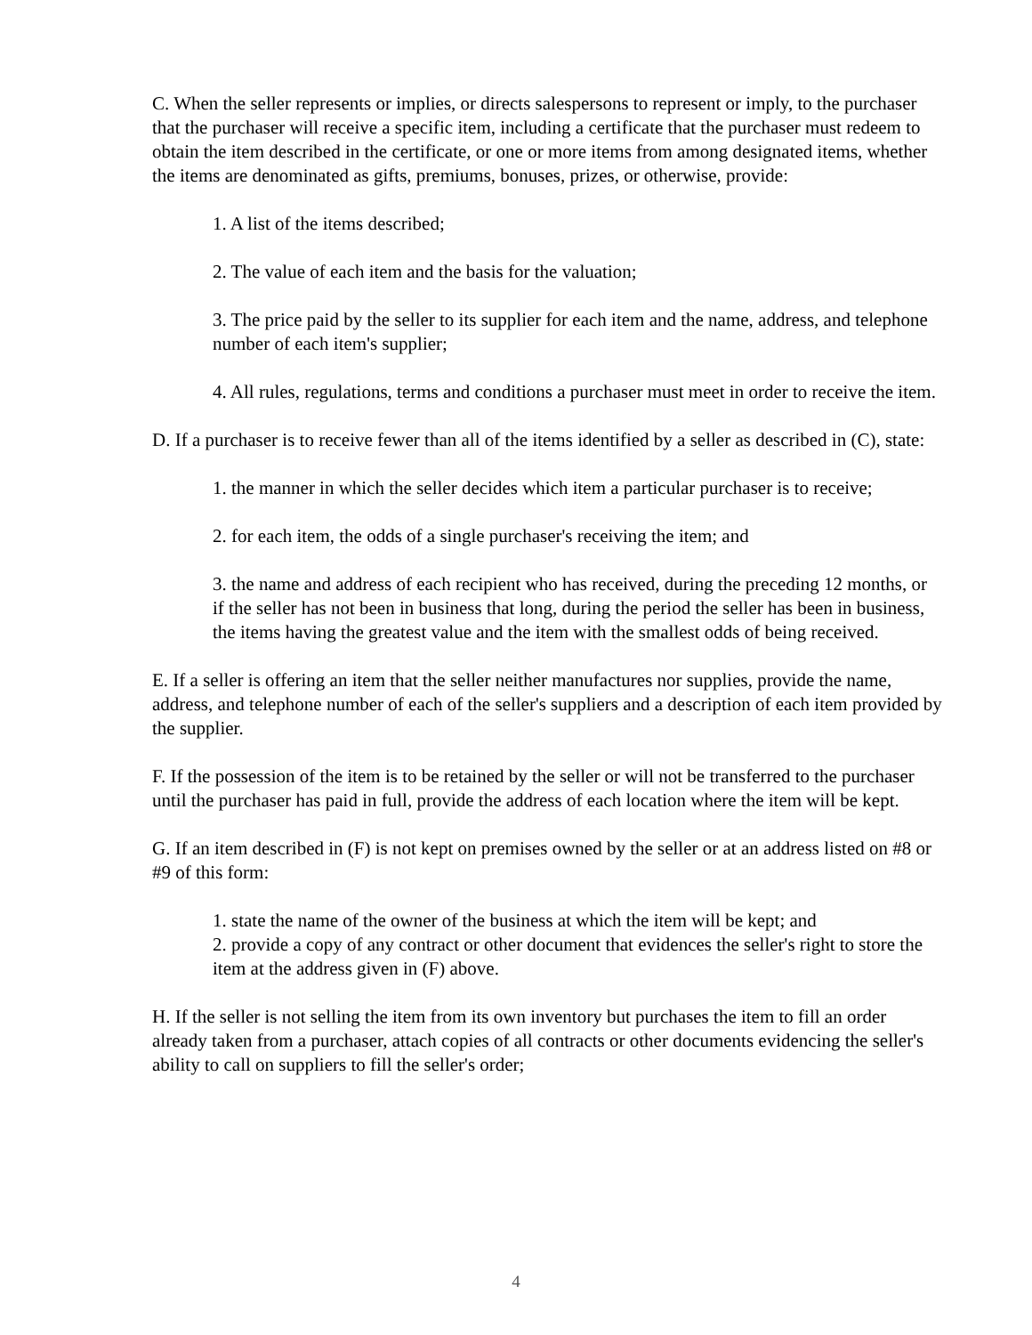C. When the seller represents or implies, or directs salespersons to represent or imply, to the purchaser that the purchaser will receive a specific item, including a certificate that the purchaser must redeem to obtain the item described in the certificate, or one or more items from among designated items, whether the items are denominated as gifts, premiums, bonuses, prizes, or otherwise, provide:
1. A list of the items described;
2. The value of each item and the basis for the valuation;
3. The price paid by the seller to its supplier for each item and the name, address, and telephone number of each item's supplier;
4. All rules, regulations, terms and conditions a purchaser must meet in order to receive the item.
D. If a purchaser is to receive fewer than all of the items identified by a seller as described in (C), state:
1. the manner in which the seller decides which item a particular purchaser is to receive;
2. for each item, the odds of a single purchaser's receiving the item; and
3. the name and address of each recipient who has received, during the preceding 12 months, or if the seller has not been in business that long, during the period the seller has been in business, the items having the greatest value and the item with the smallest odds of being received.
E. If a seller is offering an item that the seller neither manufactures nor supplies, provide the name, address, and telephone number of each of the seller's suppliers and a description of each item provided by the supplier.
F. If the possession of the item is to be retained by the seller or will not be transferred to the purchaser until the purchaser has paid in full, provide the address of each location where the item will be kept.
G. If an item described in (F) is not kept on premises owned by the seller or at an address listed on #8 or #9 of this form:
1. state the name of the owner of the business at which the item will be kept; and
2. provide a copy of any contract or other document that evidences the seller's right to store the item at the address given in (F) above.
H. If the seller is not selling the item from its own inventory but purchases the item to fill an order already taken from a purchaser, attach copies of all contracts or other documents evidencing the seller's ability to call on suppliers to fill the seller's order;
4